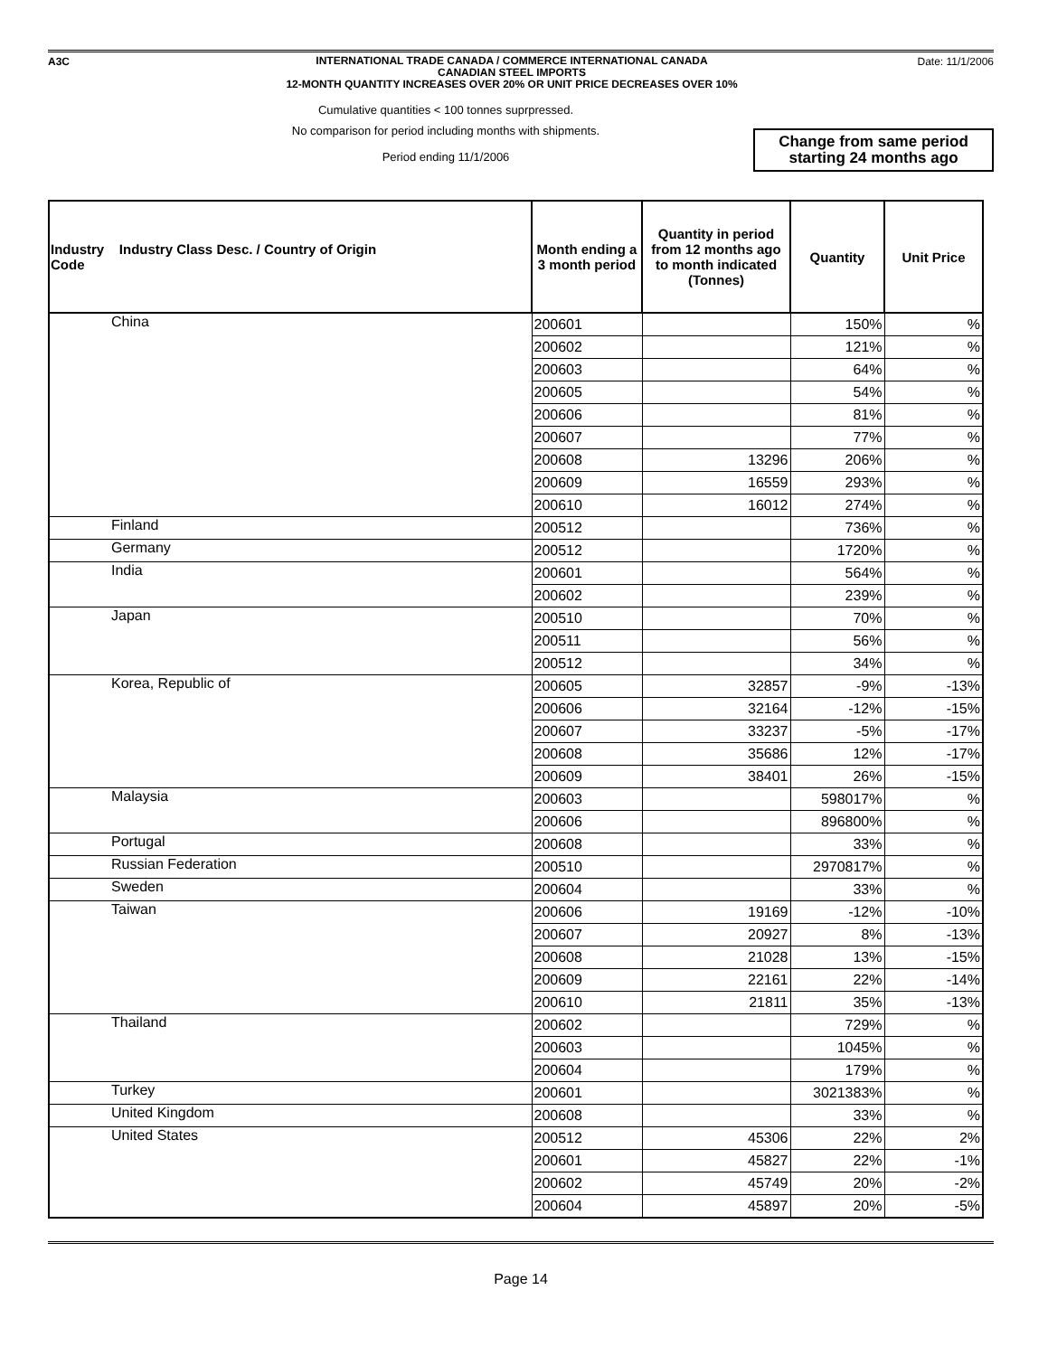A3C
INTERNATIONAL TRADE CANADA / COMMERCE INTERNATIONAL CANADA
CANADIAN STEEL IMPORTS
12-MONTH QUANTITY INCREASES OVER 20% OR UNIT PRICE DECREASES OVER 10%
Date: 11/1/2006
Cumulative quantities < 100 tonnes suprpressed.
No comparison for period including months with shipments.
Period ending 11/1/2006
Change from same period starting 24 months ago
| Industry Industry Class Desc. / Country of Origin Code | Month ending a 3 month period | Quantity in period from 12 months ago to month indicated (Tonnes) | Quantity | Unit Price |
| --- | --- | --- | --- | --- |
| China | 200601 | | 150% | % |
| | 200602 | | 121% | % |
| | 200603 | | 64% | % |
| | 200605 | | 54% | % |
| | 200606 | | 81% | % |
| | 200607 | | 77% | % |
| | 200608 | 13296 | 206% | % |
| | 200609 | 16559 | 293% | % |
| | 200610 | 16012 | 274% | % |
| Finland | 200512 | | 736% | % |
| Germany | 200512 | | 1720% | % |
| India | 200601 | | 564% | % |
| | 200602 | | 239% | % |
| Japan | 200510 | | 70% | % |
| | 200511 | | 56% | % |
| | 200512 | | 34% | % |
| Korea, Republic of | 200605 | 32857 | -9% | -13% |
| | 200606 | 32164 | -12% | -15% |
| | 200607 | 33237 | -5% | -17% |
| | 200608 | 35686 | 12% | -17% |
| | 200609 | 38401 | 26% | -15% |
| Malaysia | 200603 | | 598017% | % |
| | 200606 | | 896800% | % |
| Portugal | 200608 | | 33% | % |
| Russian Federation | 200510 | | 2970817% | % |
| Sweden | 200604 | | 33% | % |
| Taiwan | 200606 | 19169 | -12% | -10% |
| | 200607 | 20927 | 8% | -13% |
| | 200608 | 21028 | 13% | -15% |
| | 200609 | 22161 | 22% | -14% |
| | 200610 | 21811 | 35% | -13% |
| Thailand | 200602 | | 729% | % |
| | 200603 | | 1045% | % |
| | 200604 | | 179% | % |
| Turkey | 200601 | | 3021383% | % |
| United Kingdom | 200608 | | 33% | % |
| United States | 200512 | 45306 | 22% | 2% |
| | 200601 | 45827 | 22% | -1% |
| | 200602 | 45749 | 20% | -2% |
| | 200604 | 45897 | 20% | -5% |
Page 14